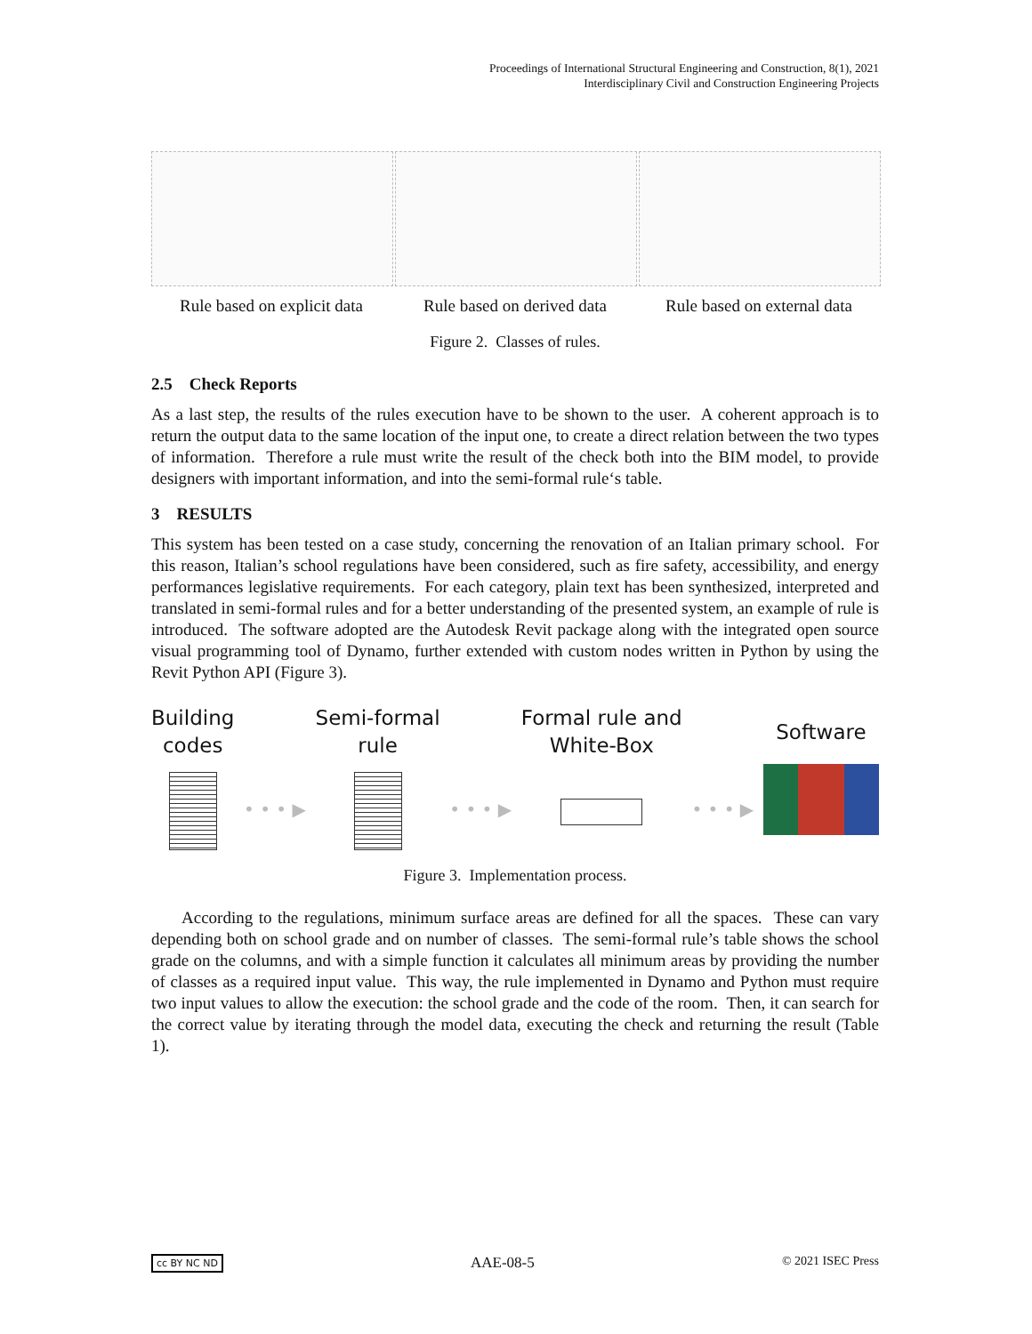Proceedings of International Structural Engineering and Construction, 8(1), 2021
Interdisciplinary Civil and Construction Engineering Projects
Rule based on explicit data
Rule based on derived data
Rule based on external data
Figure 2. Classes of rules.
2.5 Check Reports
As a last step, the results of the rules execution have to be shown to the user. A coherent approach is to return the output data to the same location of the input one, to create a direct relation between the two types of information. Therefore a rule must write the result of the check both into the BIM model, to provide designers with important information, and into the semi-formal rule‘s table.
3 RESULTS
This system has been tested on a case study, concerning the renovation of an Italian primary school. For this reason, Italian’s school regulations have been considered, such as fire safety, accessibility, and energy performances legislative requirements. For each category, plain text has been synthesized, interpreted and translated in semi-formal rules and for a better understanding of the presented system, an example of rule is introduced. The software adopted are the Autodesk Revit package along with the integrated open source visual programming tool of Dynamo, further extended with custom nodes written in Python by using the Revit Python API (Figure 3).
Building
codes
• • • ▶
Semi-formal
rule
• • • ▶
Formal rule and
White-Box
• • • ▶
Software
Figure 3. Implementation process.
According to the regulations, minimum surface areas are defined for all the spaces. These can vary depending both on school grade and on number of classes. The semi-formal rule’s table shows the school grade on the columns, and with a simple function it calculates all minimum areas by providing the number of classes as a required input value. This way, the rule implemented in Dynamo and Python must require two input values to allow the execution: the school grade and the code of the room. Then, it can search for the correct value by iterating through the model data, executing the check and returning the result (Table 1).
cc BY NC ND AAE-08-5 © 2021 ISEC Press